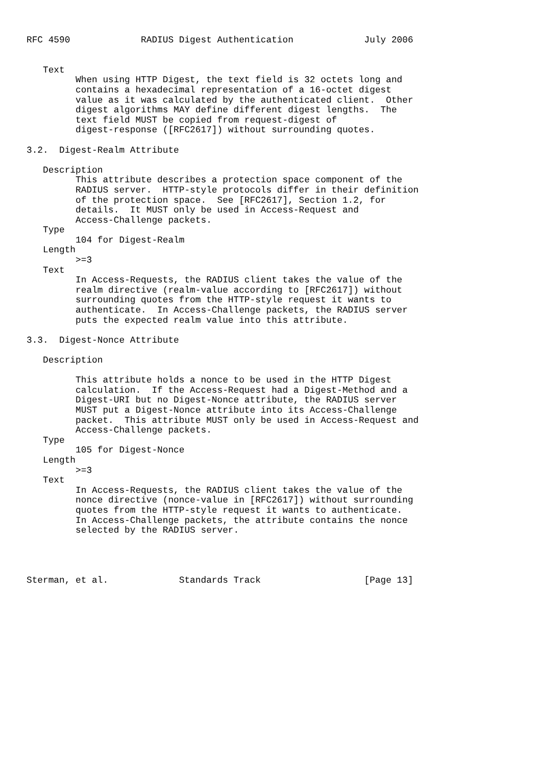RFC 4590             RADIUS Digest Authentication             July 2006


   Text
         When using HTTP Digest, the text field is 32 octets long and
         contains a hexadecimal representation of a 16-octet digest
         value as it was calculated by the authenticated client.  Other
         digest algorithms MAY define different digest lengths.  The
         text field MUST be copied from request-digest of
         digest-response ([RFC2617]) without surrounding quotes.

3.2.  Digest-Realm Attribute

   Description
         This attribute describes a protection space component of the
         RADIUS server.  HTTP-style protocols differ in their definition
         of the protection space.  See [RFC2617], Section 1.2, for
         details.  It MUST only be used in Access-Request and
         Access-Challenge packets.
   Type
         104 for Digest-Realm
   Length
         >=3
   Text
         In Access-Requests, the RADIUS client takes the value of the
         realm directive (realm-value according to [RFC2617]) without
         surrounding quotes from the HTTP-style request it wants to
         authenticate.  In Access-Challenge packets, the RADIUS server
         puts the expected realm value into this attribute.

3.3.  Digest-Nonce Attribute

   Description

         This attribute holds a nonce to be used in the HTTP Digest
         calculation.  If the Access-Request had a Digest-Method and a
         Digest-URI but no Digest-Nonce attribute, the RADIUS server
         MUST put a Digest-Nonce attribute into its Access-Challenge
         packet.  This attribute MUST only be used in Access-Request and
         Access-Challenge packets.
   Type
         105 for Digest-Nonce
   Length
         >=3
   Text
         In Access-Requests, the RADIUS client takes the value of the
         nonce directive (nonce-value in [RFC2617]) without surrounding
         quotes from the HTTP-style request it wants to authenticate.
         In Access-Challenge packets, the attribute contains the nonce
         selected by the RADIUS server.




Sterman, et al.             Standards Track                   [Page 13]